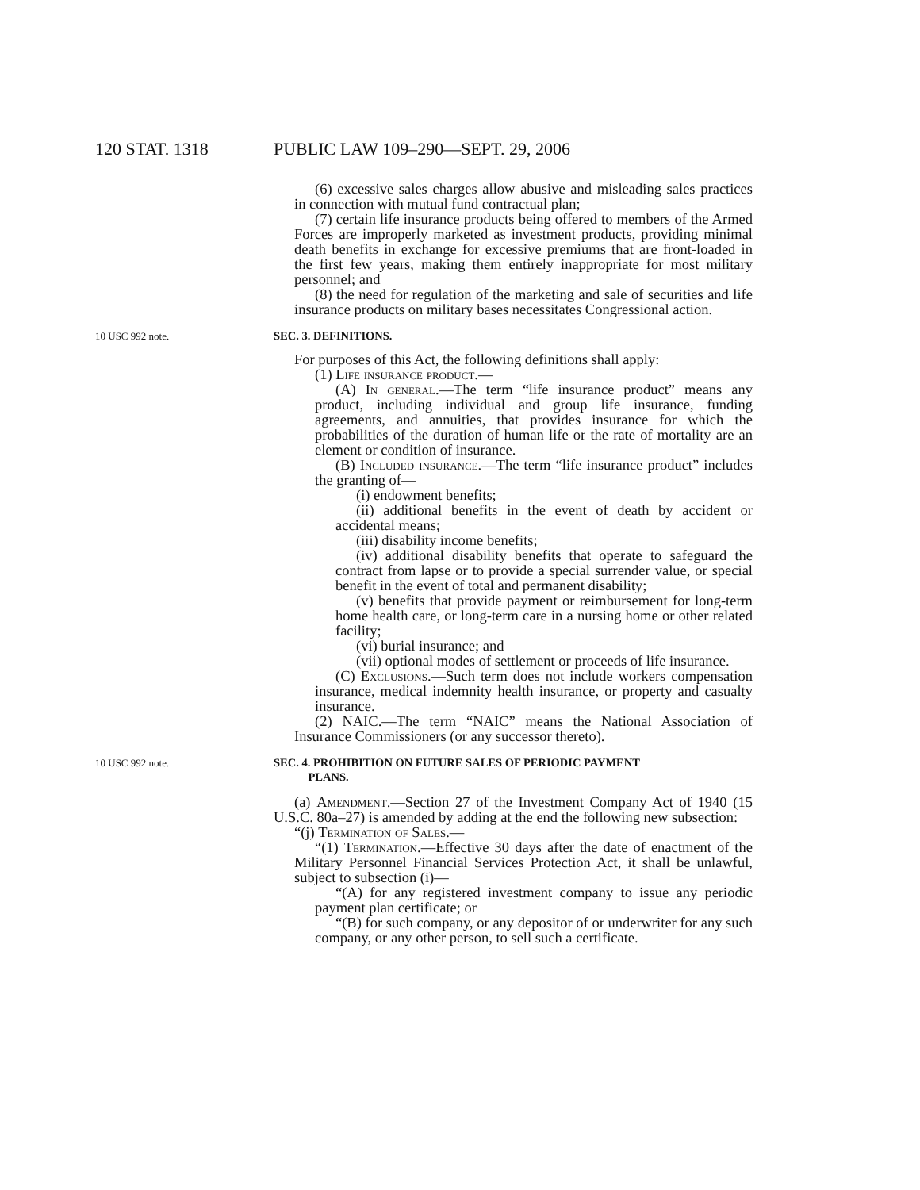120 STAT. 1318 PUBLIC LAW 109–290—SEPT. 29, 2006
(6) excessive sales charges allow abusive and misleading sales practices in connection with mutual fund contractual plan;
(7) certain life insurance products being offered to members of the Armed Forces are improperly marketed as investment products, providing minimal death benefits in exchange for excessive premiums that are front-loaded in the first few years, making them entirely inappropriate for most military personnel; and
(8) the need for regulation of the marketing and sale of securities and life insurance products on military bases necessitates Congressional action.
10 USC 992 note.
SEC. 3. DEFINITIONS.
For purposes of this Act, the following definitions shall apply:
(1) Life insurance product.—
(A) In general.—The term “life insurance product” means any product, including individual and group life insurance, funding agreements, and annuities, that provides insurance for which the probabilities of the duration of human life or the rate of mortality are an element or condition of insurance.
(B) Included insurance.—The term “life insurance product” includes the granting of—
(i) endowment benefits;
(ii) additional benefits in the event of death by accident or accidental means;
(iii) disability income benefits;
(iv) additional disability benefits that operate to safeguard the contract from lapse or to provide a special surrender value, or special benefit in the event of total and permanent disability;
(v) benefits that provide payment or reimbursement for long-term home health care, or long-term care in a nursing home or other related facility;
(vi) burial insurance; and
(vii) optional modes of settlement or proceeds of life insurance.
(C) Exclusions.—Such term does not include workers compensation insurance, medical indemnity health insurance, or property and casualty insurance.
(2) NAIC.—The term “NAIC” means the National Association of Insurance Commissioners (or any successor thereto).
10 USC 992 note.
SEC. 4. PROHIBITION ON FUTURE SALES OF PERIODIC PAYMENT
PLANS.
(a) Amendment.—Section 27 of the Investment Company Act of 1940 (15 U.S.C. 80a–27) is amended by adding at the end the following new subsection:
“(j) Termination of Sales.—
“(1) Termination.—Effective 30 days after the date of enactment of the Military Personnel Financial Services Protection Act, it shall be unlawful, subject to subsection (i)—
“(A) for any registered investment company to issue any periodic payment plan certificate; or
“(B) for such company, or any depositor of or underwriter for any such company, or any other person, to sell such a certificate.